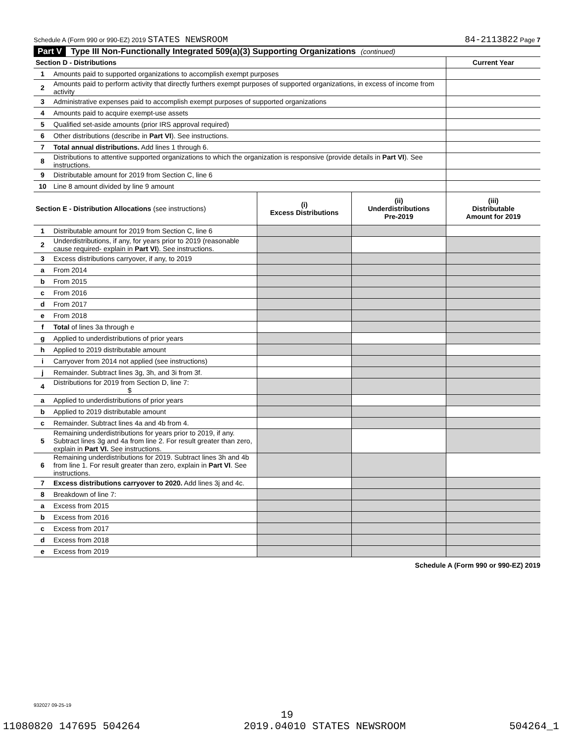Schedule A (Form 990 or 990-EZ) 2019 STATES NEWSROOM 84-2113822 Page 7
Part V Type III Non-Functionally Integrated 509(a)(3) Supporting Organizations (continued)
| Section D - Distributions | | Current Year |
| 1 | Amounts paid to supported organizations to accomplish exempt purposes | |
| 2 | Amounts paid to perform activity that directly furthers exempt purposes of supported organizations, in excess of income from activity | |
| 3 | Administrative expenses paid to accomplish exempt purposes of supported organizations | |
| 4 | Amounts paid to acquire exempt-use assets | |
| 5 | Qualified set-aside amounts (prior IRS approval required) | |
| 6 | Other distributions (describe in Part VI ). See instructions. | |
| 7 | Total annual distributions. Add lines 1 through 6. | |
| 8 | Distributions to attentive supported organizations to which the organization is responsive (provide details in Part VI ). See instructions. | |
| 9 | Distributable amount for 2019 from Section C, line 6 | |
| 10 | Line 8 amount divided by line 9 amount | |
| Section E - Distribution Allocations (see instructions) | | (i) Excess Distributions | (ii) Underdistributions Pre-2019 | (iii) Distributable Amount for 2019 |
| 1 | Distributable amount for 2019 from Section C, line 6 | | | |
| 2 | Underdistributions, if any, for years prior to 2019 (reasonable cause required- explain in Part VI ). See instructions. | | | |
| 3 | Excess distributions carryover, if any, to 2019 | | | |
| a | From 2014 | | | |
| b | From 2015 | | | |
| c | From 2016 | | | |
| d | From 2017 | | | |
| e | From 2018 | | | |
| f | Total of lines 3a through e | | | |
| g | Applied to underdistributions of prior years | | | |
| h | Applied to 2019 distributable amount | | | |
| i | Carryover from 2014 not applied (see instructions) | | | |
| j | Remainder. Subtract lines 3g, 3h, and 3i from 3f. | | | |
| 4 | Distributions for 2019 from Section D, line 7: $ | | | |
| a | Applied to underdistributions of prior years | | | |
| b | Applied to 2019 distributable amount | | | |
| c | Remainder. Subtract lines 4a and 4b from 4. | | | |
| 5 | Remaining underdistributions for years prior to 2019, if any. Subtract lines 3g and 4a from line 2. For result greater than zero, explain in Part VI. See instructions. | | | |
| 6 | Remaining underdistributions for 2019. Subtract lines 3h and 4b from line 1. For result greater than zero, explain in Part VI . See instructions. | | | |
| 7 | Excess distributions carryover to 2020. Add lines 3j and 4c. | | | |
| 8 | Breakdown of line 7: | | | |
| a | Excess from 2015 | | | |
| b | Excess from 2016 | | | |
| c | Excess from 2017 | | | |
| d | Excess from 2018 | | | |
| e | Excess from 2019 | | | |
Schedule A (Form 990 or 990-EZ) 2019
932027 09-25-19
19
11080820 147695 504264 2019.04010 STATES NEWSROOM 504264_1